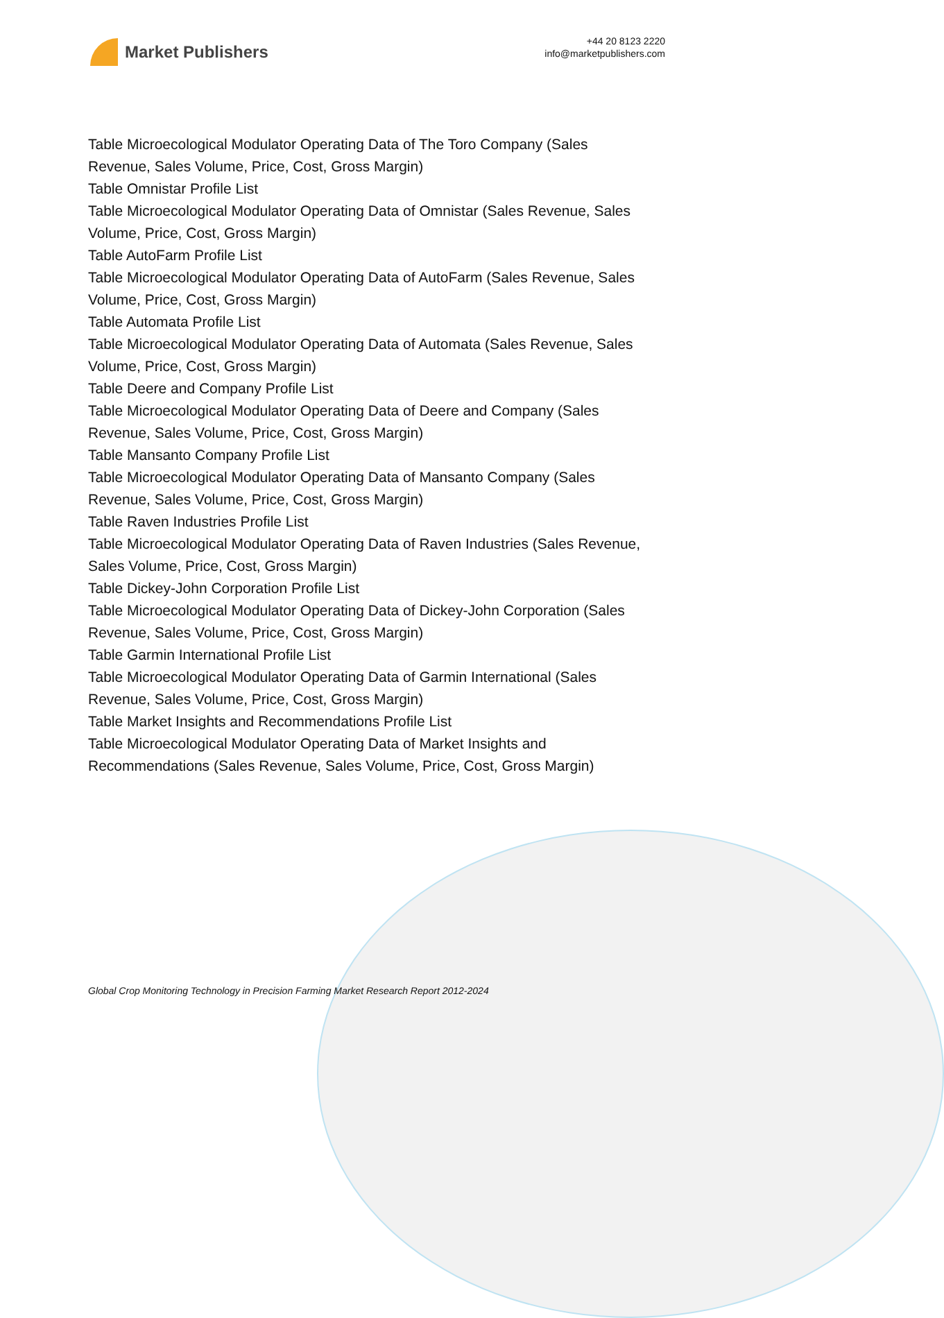Market Publishers
+44 20 8123 2220
info@marketpublishers.com
Table Microecological Modulator Operating Data of The Toro Company (Sales Revenue, Sales Volume, Price, Cost, Gross Margin)
Table Omnistar Profile List
Table Microecological Modulator Operating Data of Omnistar (Sales Revenue, Sales Volume, Price, Cost, Gross Margin)
Table AutoFarm Profile List
Table Microecological Modulator Operating Data of AutoFarm (Sales Revenue, Sales Volume, Price, Cost, Gross Margin)
Table Automata Profile List
Table Microecological Modulator Operating Data of Automata (Sales Revenue, Sales Volume, Price, Cost, Gross Margin)
Table Deere and Company Profile List
Table Microecological Modulator Operating Data of Deere and Company (Sales Revenue, Sales Volume, Price, Cost, Gross Margin)
Table Mansanto Company Profile List
Table Microecological Modulator Operating Data of Mansanto Company (Sales Revenue, Sales Volume, Price, Cost, Gross Margin)
Table Raven Industries Profile List
Table Microecological Modulator Operating Data of Raven Industries (Sales Revenue, Sales Volume, Price, Cost, Gross Margin)
Table Dickey-John Corporation Profile List
Table Microecological Modulator Operating Data of Dickey-John Corporation (Sales Revenue, Sales Volume, Price, Cost, Gross Margin)
Table Garmin International Profile List
Table Microecological Modulator Operating Data of Garmin International (Sales Revenue, Sales Volume, Price, Cost, Gross Margin)
Table Market Insights and Recommendations Profile List
Table Microecological Modulator Operating Data of Market Insights and Recommendations (Sales Revenue, Sales Volume, Price, Cost, Gross Margin)
Global Crop Monitoring Technology in Precision Farming Market Research Report 2012-2024